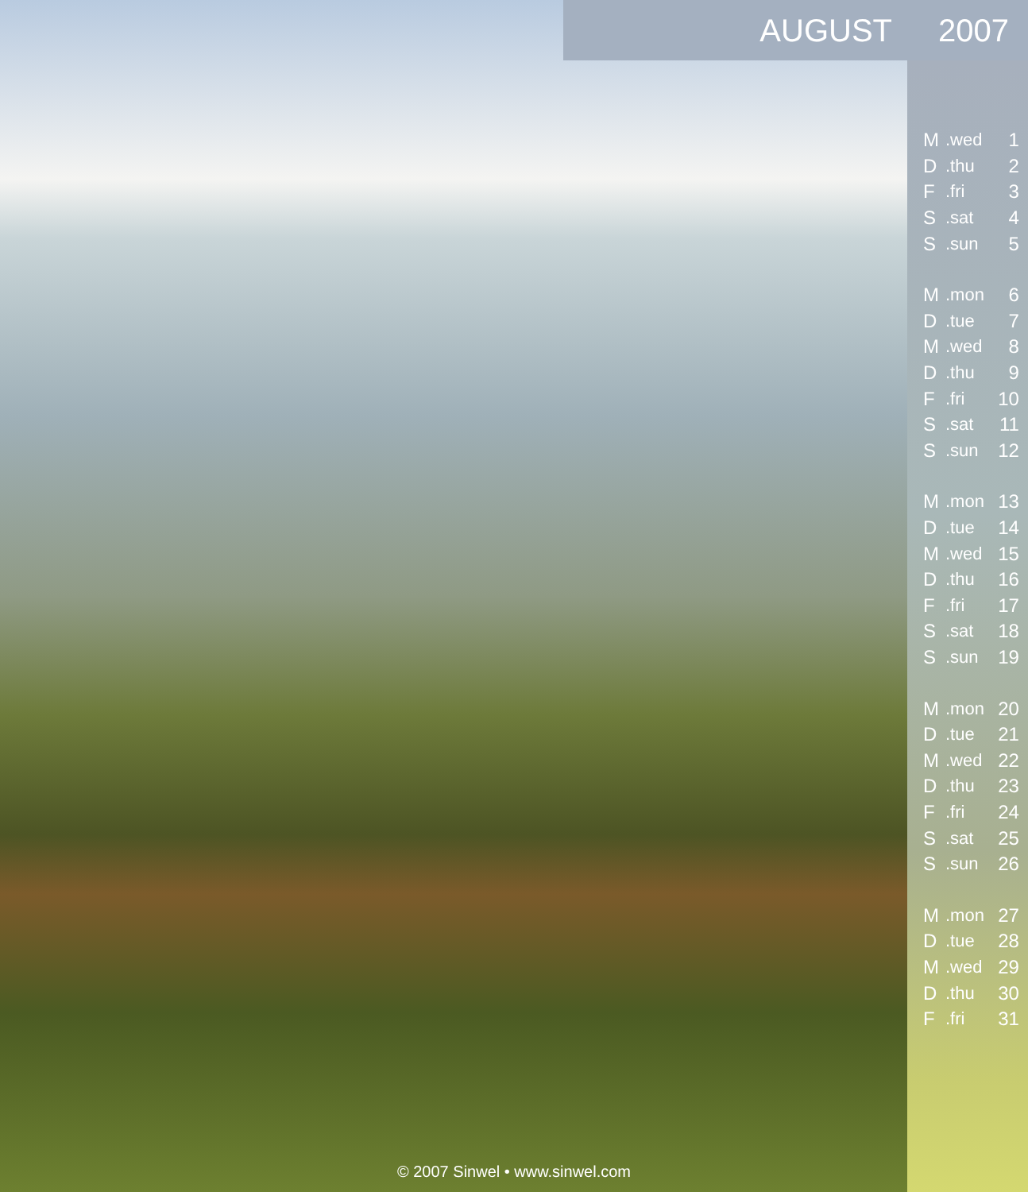AUGUST 2007
| M | .wed | 1 |
| D | .thu | 2 |
| F | .fri | 3 |
| S | .sat | 4 |
| S | .sun | 5 |
| M | .mon | 6 |
| D | .tue | 7 |
| M | .wed | 8 |
| D | .thu | 9 |
| F | .fri | 10 |
| S | .sat | 11 |
| S | .sun | 12 |
| M | .mon | 13 |
| D | .tue | 14 |
| M | .wed | 15 |
| D | .thu | 16 |
| F | .fri | 17 |
| S | .sat | 18 |
| S | .sun | 19 |
| M | .mon | 20 |
| D | .tue | 21 |
| M | .wed | 22 |
| D | .thu | 23 |
| F | .fri | 24 |
| S | .sat | 25 |
| S | .sun | 26 |
| M | .mon | 27 |
| D | .tue | 28 |
| M | .wed | 29 |
| D | .thu | 30 |
| F | .fri | 31 |
© 2007 Sinwel • www.sinwel.com